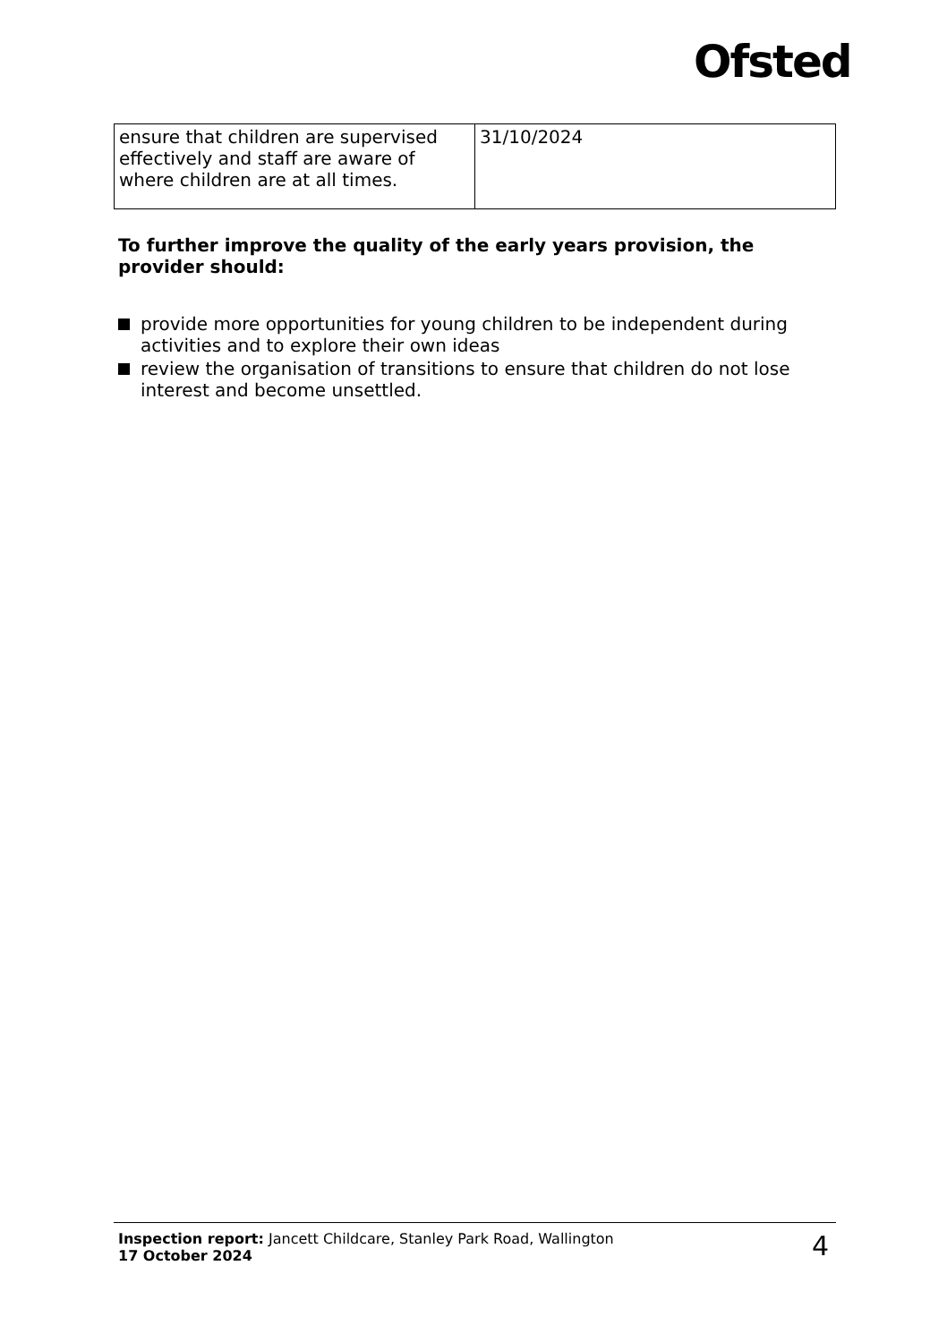Ofsted
| ensure that children are supervised effectively and staff are aware of where children are at all times. | 31/10/2024 |
To further improve the quality of the early years provision, the provider should:
provide more opportunities for young children to be independent during activities and to explore their own ideas
review the organisation of transitions to ensure that children do not lose interest and become unsettled.
Inspection report: Jancett Childcare, Stanley Park Road, Wallington
17 October 2024
4